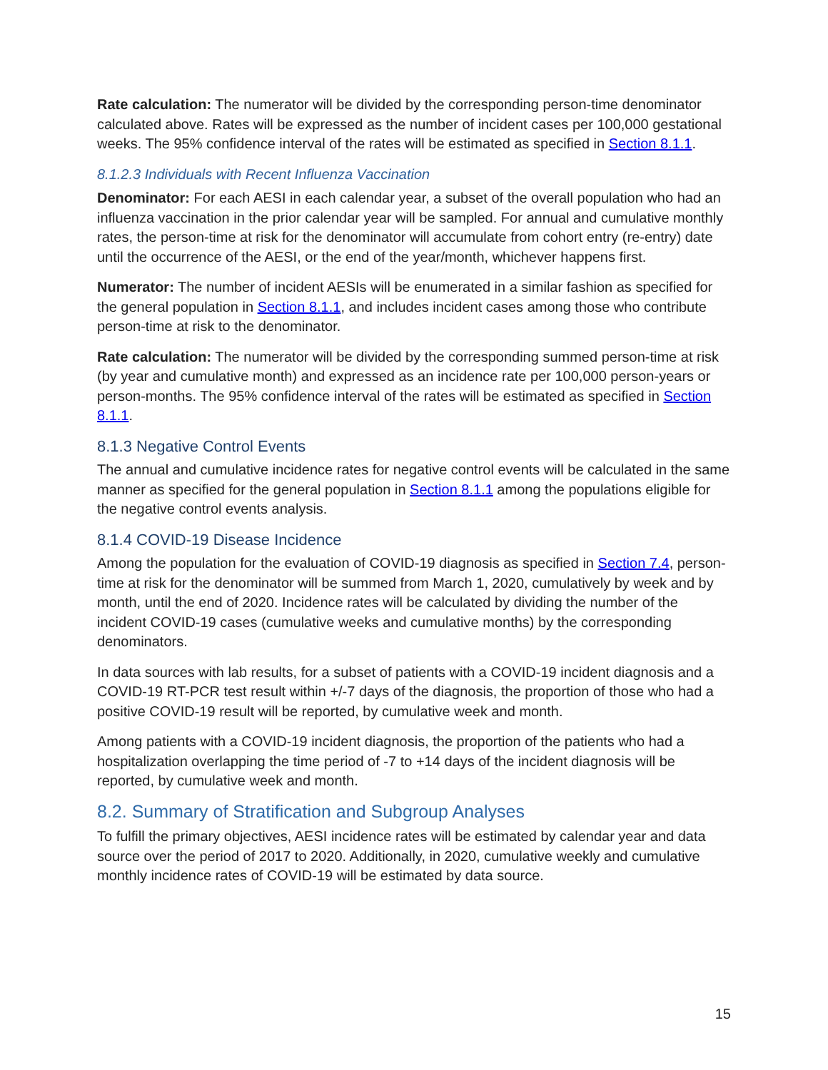Rate calculation: The numerator will be divided by the corresponding person-time denominator calculated above. Rates will be expressed as the number of incident cases per 100,000 gestational weeks. The 95% confidence interval of the rates will be estimated as specified in Section 8.1.1.
8.1.2.3 Individuals with Recent Influenza Vaccination
Denominator: For each AESI in each calendar year, a subset of the overall population who had an influenza vaccination in the prior calendar year will be sampled. For annual and cumulative monthly rates, the person-time at risk for the denominator will accumulate from cohort entry (re-entry) date until the occurrence of the AESI, or the end of the year/month, whichever happens first.
Numerator: The number of incident AESIs will be enumerated in a similar fashion as specified for the general population in Section 8.1.1, and includes incident cases among those who contribute person-time at risk to the denominator.
Rate calculation: The numerator will be divided by the corresponding summed person-time at risk (by year and cumulative month) and expressed as an incidence rate per 100,000 person-years or person-months. The 95% confidence interval of the rates will be estimated as specified in Section 8.1.1.
8.1.3 Negative Control Events
The annual and cumulative incidence rates for negative control events will be calculated in the same manner as specified for the general population in Section 8.1.1 among the populations eligible for the negative control events analysis.
8.1.4 COVID-19 Disease Incidence
Among the population for the evaluation of COVID-19 diagnosis as specified in Section 7.4, person-time at risk for the denominator will be summed from March 1, 2020, cumulatively by week and by month, until the end of 2020. Incidence rates will be calculated by dividing the number of the incident COVID-19 cases (cumulative weeks and cumulative months) by the corresponding denominators.
In data sources with lab results, for a subset of patients with a COVID-19 incident diagnosis and a COVID-19 RT-PCR test result within +/-7 days of the diagnosis, the proportion of those who had a positive COVID-19 result will be reported, by cumulative week and month.
Among patients with a COVID-19 incident diagnosis, the proportion of the patients who had a hospitalization overlapping the time period of -7 to +14 days of the incident diagnosis will be reported, by cumulative week and month.
8.2. Summary of Stratification and Subgroup Analyses
To fulfill the primary objectives, AESI incidence rates will be estimated by calendar year and data source over the period of 2017 to 2020. Additionally, in 2020, cumulative weekly and cumulative monthly incidence rates of COVID-19 will be estimated by data source.
15